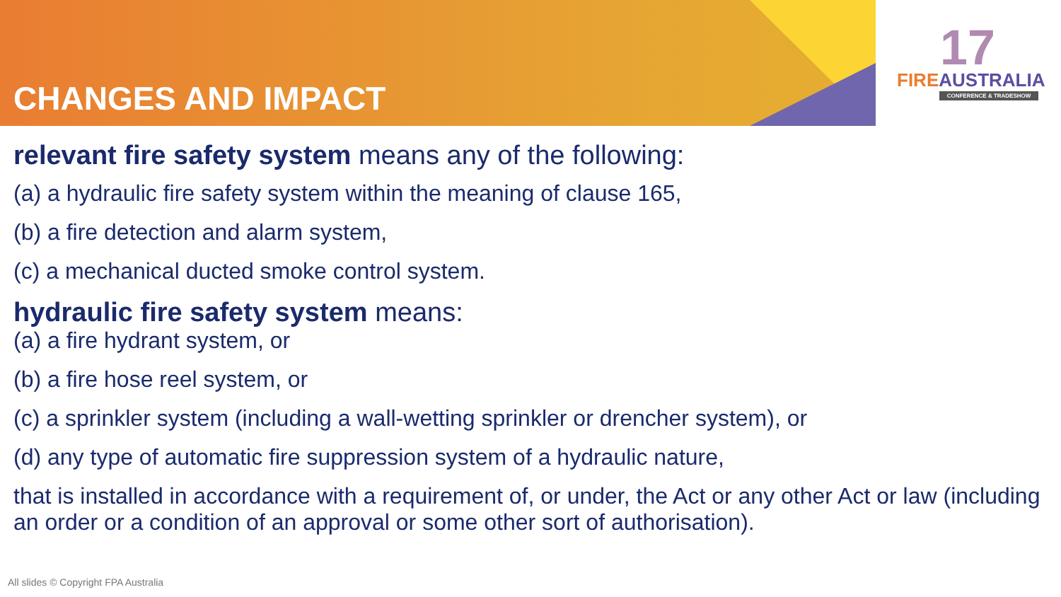CHANGES AND IMPACT
17
FIREAUSTRALIA
CONFERENCE & TRADESHOW
relevant fire safety system means any of the following:
(a) a hydraulic fire safety system within the meaning of clause 165,
(b) a fire detection and alarm system,
(c) a mechanical ducted smoke control system.
hydraulic fire safety system means:
(a) a fire hydrant system, or
(b) a fire hose reel system, or
(c) a sprinkler system (including a wall-wetting sprinkler or drencher system), or
(d) any type of automatic fire suppression system of a hydraulic nature,
that is installed in accordance with a requirement of, or under, the Act or any other Act or law (including an order or a condition of an approval or some other sort of authorisation).
All slides © Copyright FPA Australia